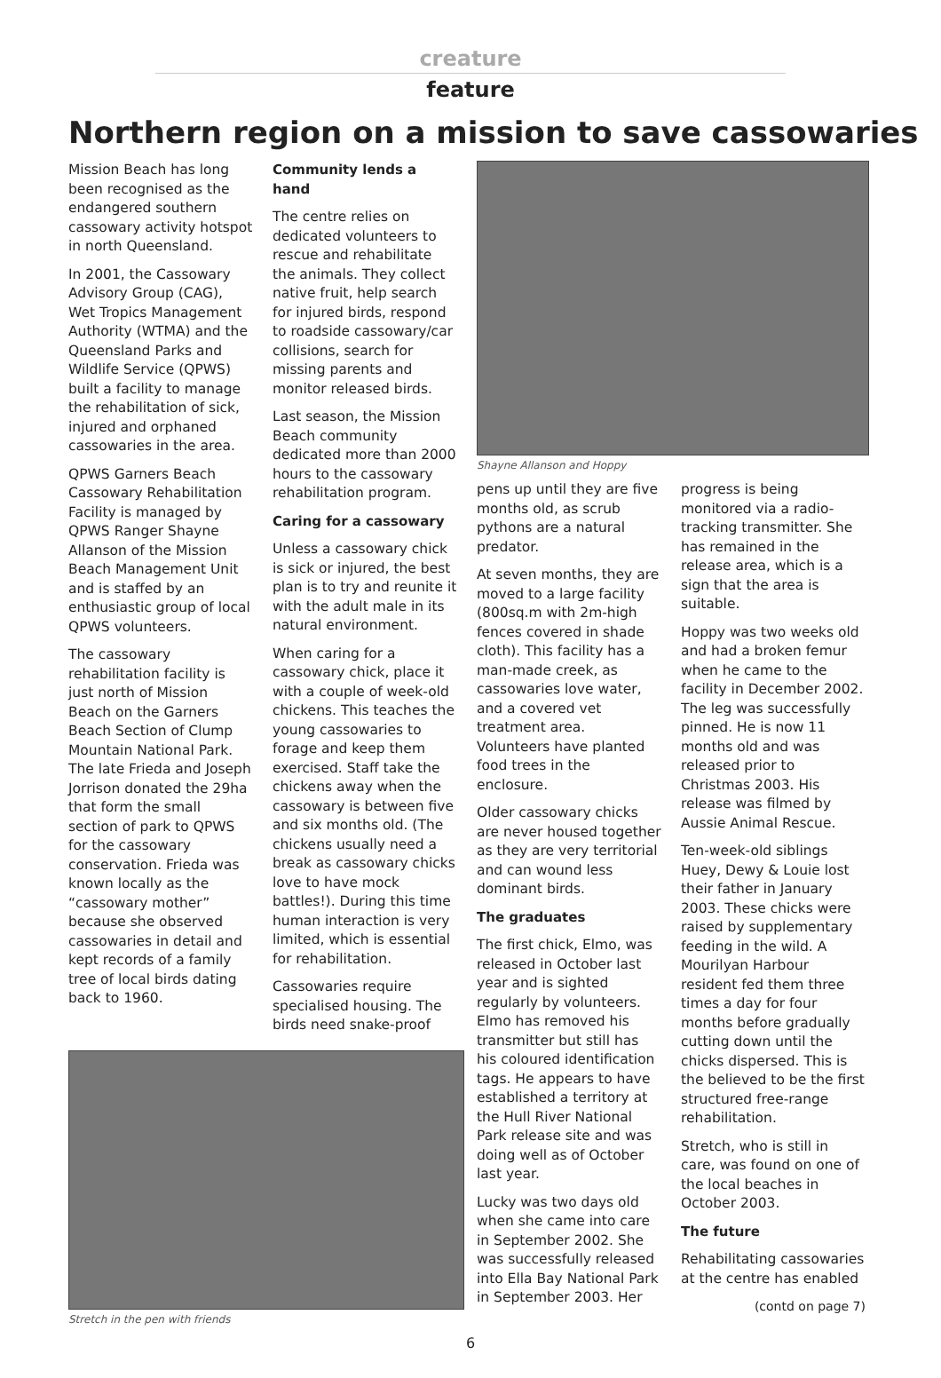creature
feature
Northern region on a mission to save cassowaries
Mission Beach has long been recognised as the endangered southern cassowary activity hotspot in north Queensland.
In 2001, the Cassowary Advisory Group (CAG), Wet Tropics Management Authority (WTMA) and the Queensland Parks and Wildlife Service (QPWS) built a facility to manage the rehabilitation of sick, injured and orphaned cassowaries in the area.
QPWS Garners Beach Cassowary Rehabilitation Facility is managed by QPWS Ranger Shayne Allanson of the Mission Beach Management Unit and is staffed by an enthusiastic group of local QPWS volunteers.
The cassowary rehabilitation facility is just north of Mission Beach on the Garners Beach Section of Clump Mountain National Park. The late Frieda and Joseph Jorrison donated the 29ha that form the small section of park to QPWS for the cassowary conservation. Frieda was known locally as the “cassowary mother” because she observed cassowaries in detail and kept records of a family tree of local birds dating back to 1960.
Community lends a hand
The centre relies on dedicated volunteers to rescue and rehabilitate the animals. They collect native fruit, help search for injured birds, respond to roadside cassowary/car collisions, search for missing parents and monitor released birds.
Last season, the Mission Beach community dedicated more than 2000 hours to the cassowary rehabilitation program.
Caring for a cassowary
Unless a cassowary chick is sick or injured, the best plan is to try and reunite it with the adult male in its natural environment.
When caring for a cassowary chick, place it with a couple of week-old chickens. This teaches the young cassowaries to forage and keep them exercised. Staff take the chickens away when the cassowary is between five and six months old. (The chickens usually need a break as cassowary chicks love to have mock battles!). During this time human interaction is very limited, which is essential for rehabilitation.
Cassowaries require specialised housing. The birds need snake-proof
Shayne Allanson and Hoppy
pens up until they are five months old, as scrub pythons are a natural predator.
At seven months, they are moved to a large facility (800sq.m with 2m-high fences covered in shade cloth). This facility has a man-made creek, as cassowaries love water, and a covered vet treatment area. Volunteers have planted food trees in the enclosure.
Older cassowary chicks are never housed together as they are very territorial and can wound less dominant birds.
The graduates
The first chick, Elmo, was released in October last year and is sighted regularly by volunteers. Elmo has removed his transmitter but still has his coloured identification tags. He appears to have established a territory at the Hull River National Park release site and was doing well as of October last year.
Lucky was two days old when she came into care in September 2002. She was successfully released into Ella Bay National Park in September 2003. Her
progress is being monitored via a radio-tracking transmitter. She has remained in the release area, which is a sign that the area is suitable.
Hoppy was two weeks old and had a broken femur when he came to the facility in December 2002. The leg was successfully pinned. He is now 11 months old and was released prior to Christmas 2003. His release was filmed by Aussie Animal Rescue.
Ten-week-old siblings Huey, Dewy & Louie lost their father in January 2003. These chicks were raised by supplementary feeding in the wild. A Mourilyan Harbour resident fed them three times a day for four months before gradually cutting down until the chicks dispersed. This is the believed to be the first structured free-range rehabilitation.
Stretch, who is still in care, was found on one of the local beaches in October 2003.
The future
Rehabilitating cassowaries at the centre has enabled
(contd on page 7)
Stretch in the pen with friends
6